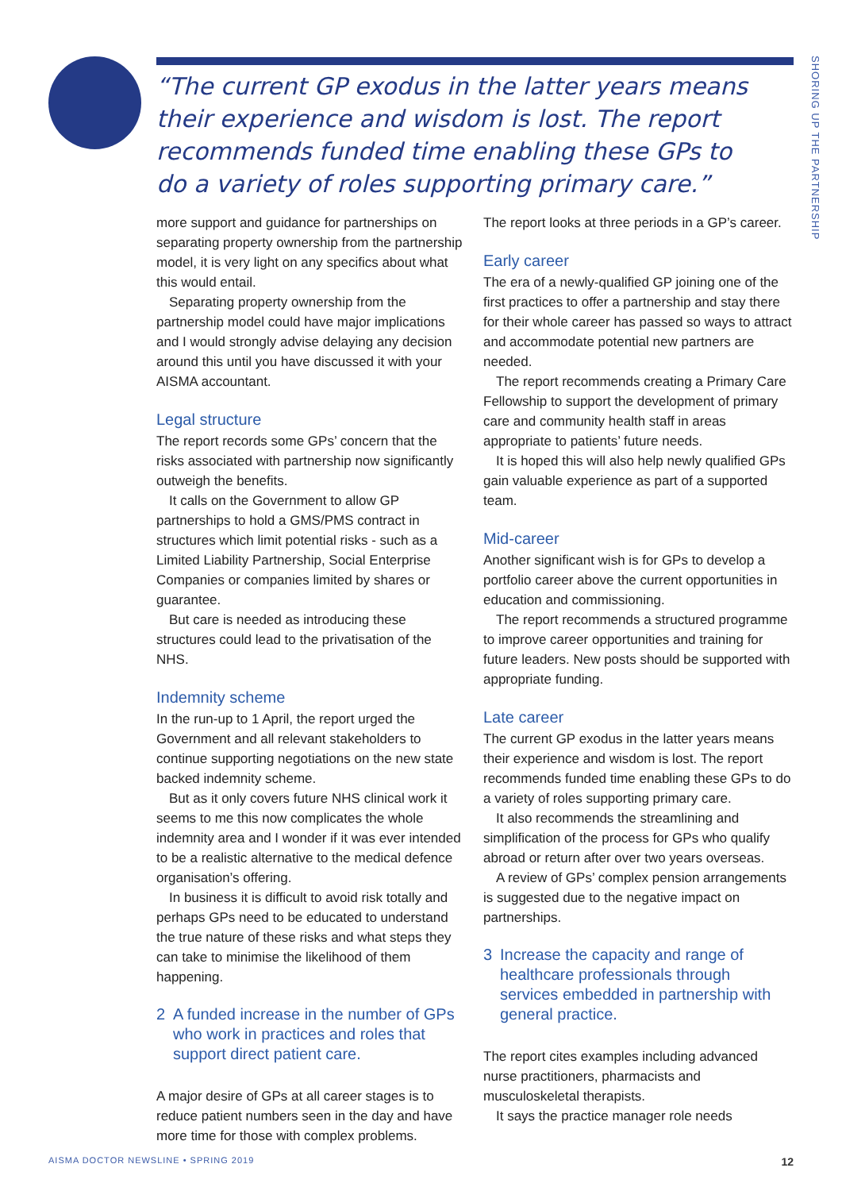SHORING UP THE PARTNERSHIP
“The current GP exodus in the latter years means their experience and wisdom is lost. The report recommends funded time enabling these GPs to do a variety of roles supporting primary care.”
more support and guidance for partnerships on separating property ownership from the partnership model, it is very light on any specifics about what this would entail.
Separating property ownership from the partnership model could have major implications and I would strongly advise delaying any decision around this until you have discussed it with your AISMA accountant.
Legal structure
The report records some GPs’ concern that the risks associated with partnership now significantly outweigh the benefits.
It calls on the Government to allow GP partnerships to hold a GMS/PMS contract in structures which limit potential risks - such as a Limited Liability Partnership, Social Enterprise Companies or companies limited by shares or guarantee.
But care is needed as introducing these structures could lead to the privatisation of the NHS.
Indemnity scheme
In the run-up to 1 April, the report urged the Government and all relevant stakeholders to continue supporting negotiations on the new state backed indemnity scheme.
But as it only covers future NHS clinical work it seems to me this now complicates the whole indemnity area and I wonder if it was ever intended to be a realistic alternative to the medical defence organisation’s offering.
In business it is difficult to avoid risk totally and perhaps GPs need to be educated to understand the true nature of these risks and what steps they can take to minimise the likelihood of them happening.
2 A funded increase in the number of GPs who work in practices and roles that support direct patient care.
A major desire of GPs at all career stages is to reduce patient numbers seen in the day and have more time for those with complex problems.
The report looks at three periods in a GP’s career.
Early career
The era of a newly-qualified GP joining one of the first practices to offer a partnership and stay there for their whole career has passed so ways to attract and accommodate potential new partners are needed.
The report recommends creating a Primary Care Fellowship to support the development of primary care and community health staff in areas appropriate to patients’ future needs.
It is hoped this will also help newly qualified GPs gain valuable experience as part of a supported team.
Mid-career
Another significant wish is for GPs to develop a portfolio career above the current opportunities in education and commissioning.
The report recommends a structured programme to improve career opportunities and training for future leaders. New posts should be supported with appropriate funding.
Late career
The current GP exodus in the latter years means their experience and wisdom is lost. The report recommends funded time enabling these GPs to do a variety of roles supporting primary care.
It also recommends the streamlining and simplification of the process for GPs who qualify abroad or return after over two years overseas.
A review of GPs’ complex pension arrangements is suggested due to the negative impact on partnerships.
3 Increase the capacity and range of healthcare professionals through services embedded in partnership with general practice.
The report cites examples including advanced nurse practitioners, pharmacists and musculoskeletal therapists.
It says the practice manager role needs
AISMA DOCTOR NEWSLINE • SPRING 2019 12